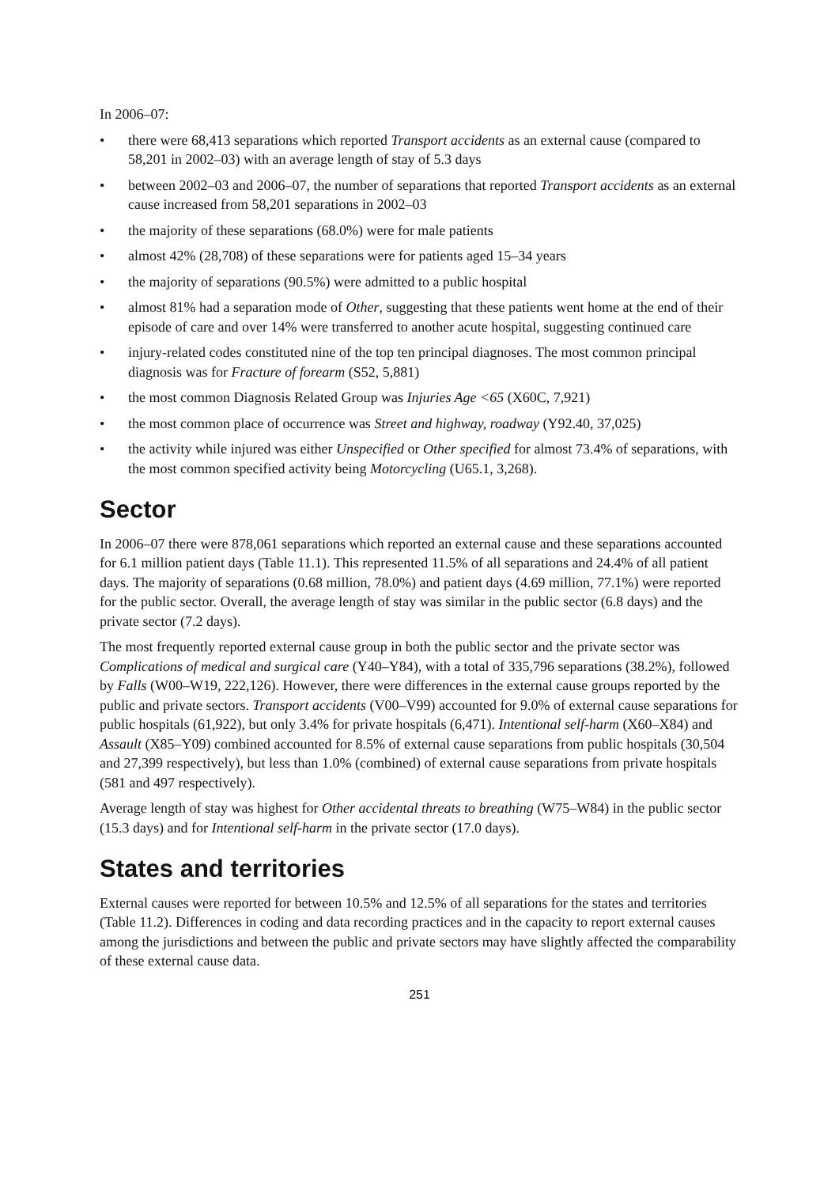In 2006–07:
• there were 68,413 separations which reported Transport accidents as an external cause (compared to 58,201 in 2002–03) with an average length of stay of 5.3 days
• between 2002–03 and 2006–07, the number of separations that reported Transport accidents as an external cause increased from 58,201 separations in 2002–03
• the majority of these separations (68.0%) were for male patients
• almost 42% (28,708) of these separations were for patients aged 15–34 years
• the majority of separations (90.5%) were admitted to a public hospital
• almost 81% had a separation mode of Other, suggesting that these patients went home at the end of their episode of care and over 14% were transferred to another acute hospital, suggesting continued care
• injury-related codes constituted nine of the top ten principal diagnoses. The most common principal diagnosis was for Fracture of forearm (S52, 5,881)
• the most common Diagnosis Related Group was Injuries Age <65 (X60C, 7,921)
• the most common place of occurrence was Street and highway, roadway (Y92.40, 37,025)
• the activity while injured was either Unspecified or Other specified for almost 73.4% of separations, with the most common specified activity being Motorcycling (U65.1, 3,268).
Sector
In 2006–07 there were 878,061 separations which reported an external cause and these separations accounted for 6.1 million patient days (Table 11.1). This represented 11.5% of all separations and 24.4% of all patient days. The majority of separations (0.68 million, 78.0%) and patient days (4.69 million, 77.1%) were reported for the public sector. Overall, the average length of stay was similar in the public sector (6.8 days) and the private sector (7.2 days).
The most frequently reported external cause group in both the public sector and the private sector was Complications of medical and surgical care (Y40–Y84), with a total of 335,796 separations (38.2%), followed by Falls (W00–W19, 222,126). However, there were differences in the external cause groups reported by the public and private sectors. Transport accidents (V00–V99) accounted for 9.0% of external cause separations for public hospitals (61,922), but only 3.4% for private hospitals (6,471). Intentional self-harm (X60–X84) and Assault (X85–Y09) combined accounted for 8.5% of external cause separations from public hospitals (30,504 and 27,399 respectively), but less than 1.0% (combined) of external cause separations from private hospitals (581 and 497 respectively).
Average length of stay was highest for Other accidental threats to breathing (W75–W84) in the public sector (15.3 days) and for Intentional self-harm in the private sector (17.0 days).
States and territories
External causes were reported for between 10.5% and 12.5% of all separations for the states and territories (Table 11.2). Differences in coding and data recording practices and in the capacity to report external causes among the jurisdictions and between the public and private sectors may have slightly affected the comparability of these external cause data.
251